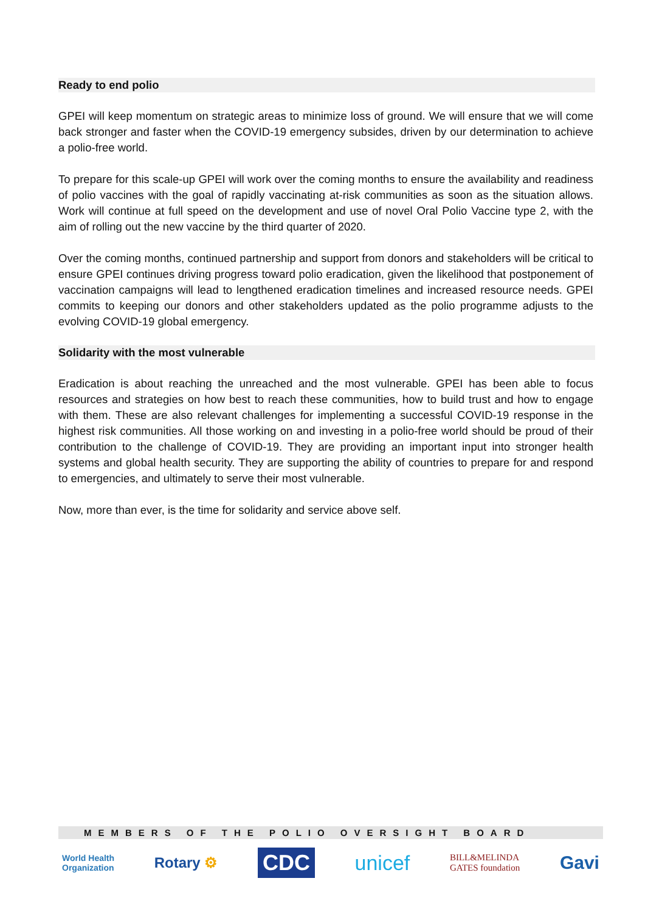Ready to end polio
GPEI will keep momentum on strategic areas to minimize loss of ground. We will ensure that we will come back stronger and faster when the COVID-19 emergency subsides, driven by our determination to achieve a polio-free world.
To prepare for this scale-up GPEI will work over the coming months to ensure the availability and readiness of polio vaccines with the goal of rapidly vaccinating at-risk communities as soon as the situation allows. Work will continue at full speed on the development and use of novel Oral Polio Vaccine type 2, with the aim of rolling out the new vaccine by the third quarter of 2020.
Over the coming months, continued partnership and support from donors and stakeholders will be critical to ensure GPEI continues driving progress toward polio eradication, given the likelihood that postponement of vaccination campaigns will lead to lengthened eradication timelines and increased resource needs. GPEI commits to keeping our donors and other stakeholders updated as the polio programme adjusts to the evolving COVID-19 global emergency.
Solidarity with the most vulnerable
Eradication is about reaching the unreached and the most vulnerable. GPEI has been able to focus resources and strategies on how best to reach these communities, how to build trust and how to engage with them. These are also relevant challenges for implementing a successful COVID-19 response in the highest risk communities. All those working on and investing in a polio-free world should be proud of their contribution to the challenge of COVID-19. They are providing an important input into stronger health systems and global health security. They are supporting the ability of countries to prepare for and respond to emergencies, and ultimately to serve their most vulnerable.
Now, more than ever, is the time for solidarity and service above self.
MEMBERS OF THE POLIO OVERSIGHT BOARD
World Health
Organization Rotary ⚙ CDC unicef BILL&MELINDA
GATES foundation Gavi